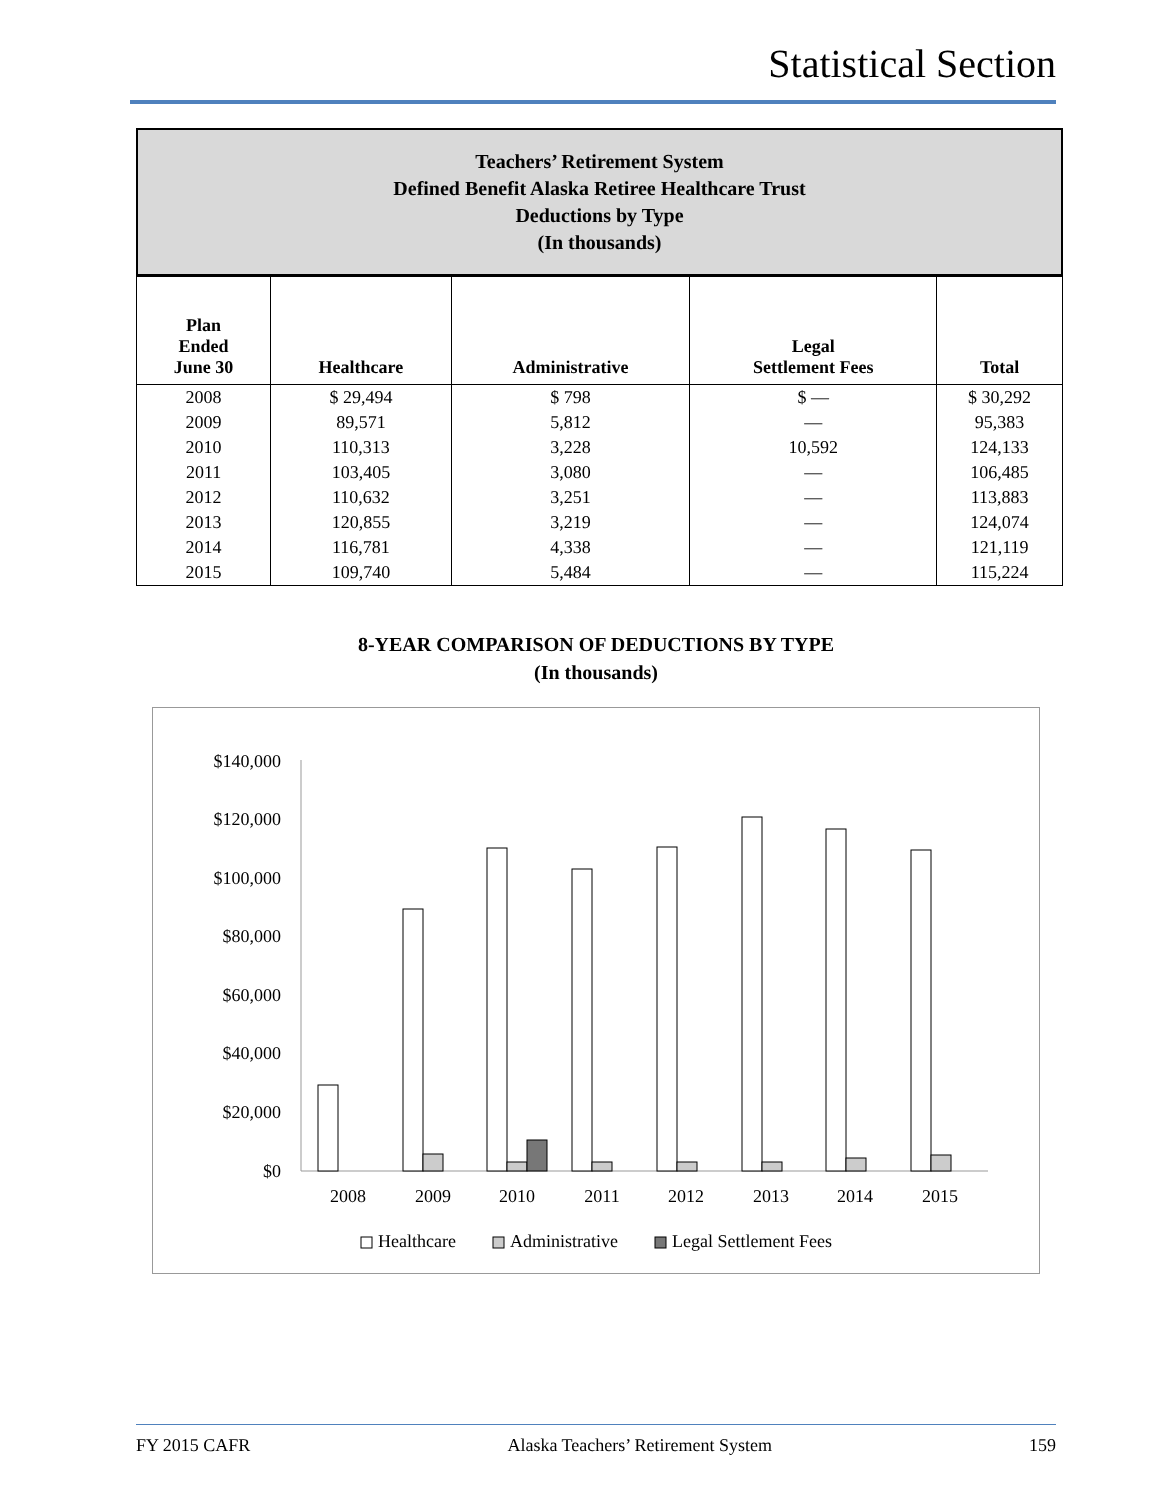Statistical Section
Teachers’ Retirement System
Defined Benefit Alaska Retiree Healthcare Trust
Deductions by Type
(In thousands)
| Plan Ended June 30 | Healthcare | Administrative | Legal Settlement Fees | Total |
| --- | --- | --- | --- | --- |
| 2008 | $ 29,494 | $ 798 | $ — | $ 30,292 |
| 2009 | 89,571 | 5,812 | — | 95,383 |
| 2010 | 110,313 | 3,228 | 10,592 | 124,133 |
| 2011 | 103,405 | 3,080 | — | 106,485 |
| 2012 | 110,632 | 3,251 | — | 113,883 |
| 2013 | 120,855 | 3,219 | — | 124,074 |
| 2014 | 116,781 | 4,338 | — | 121,119 |
| 2015 | 109,740 | 5,484 | — | 115,224 |
8-YEAR COMPARISON OF DEDUCTIONS BY TYPE
(In thousands)
$140,000
$120,000
$100,000
$80,000
$60,000
$40,000
$20,000
$0
2008
2009
2010
2011
2012
2013
2014
2015
Healthcare
Administrative
Legal Settlement Fees
FY 2015 CAFR Alaska Teachers’ Retirement System 159